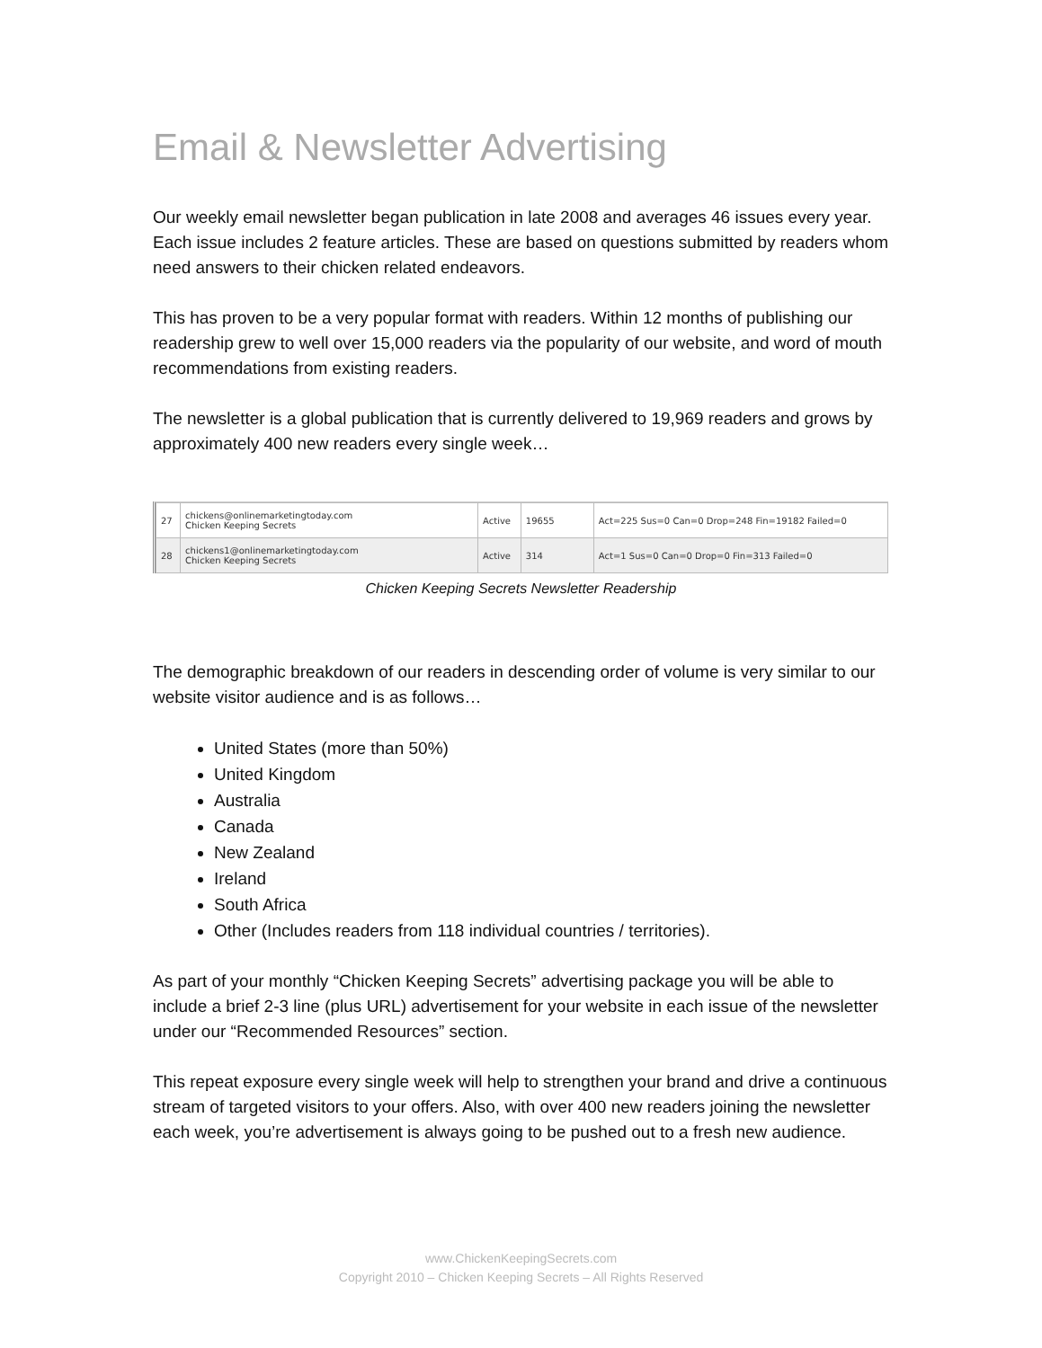Email & Newsletter Advertising
Our weekly email newsletter began publication in late 2008 and averages 46 issues every year. Each issue includes 2 feature articles. These are based on questions submitted by readers whom need answers to their chicken related endeavors.
This has proven to be a very popular format with readers. Within 12 months of publishing our readership grew to well over 15,000 readers via the popularity of our website, and word of mouth recommendations from existing readers.
The newsletter is a global publication that is currently delivered to 19,969 readers and grows by approximately 400 new readers every single week…
| 27 | chickens@onlinemarketingtoday.com Chicken Keeping Secrets | Active | 19655 | Act=225 Sus=0 Can=0 Drop=248 Fin=19182 Failed=0 |
| 28 | chickens1@onlinemarketingtoday.com Chicken Keeping Secrets | Active | 314 | Act=1 Sus=0 Can=0 Drop=0 Fin=313 Failed=0 |
Chicken Keeping Secrets Newsletter Readership
The demographic breakdown of our readers in descending order of volume is very similar to our website visitor audience and is as follows…
United States (more than 50%)
United Kingdom
Australia
Canada
New Zealand
Ireland
South Africa
Other (Includes readers from 118 individual countries / territories).
As part of your monthly “Chicken Keeping Secrets” advertising package you will be able to include a brief 2-3 line (plus URL) advertisement for your website in each issue of the newsletter under our “Recommended Resources” section.
This repeat exposure every single week will help to strengthen your brand and drive a continuous stream of targeted visitors to your offers. Also, with over 400 new readers joining the newsletter each week, you’re advertisement is always going to be pushed out to a fresh new audience.
www.ChickenKeepingSecrets.com
Copyright 2010 – Chicken Keeping Secrets – All Rights Reserved